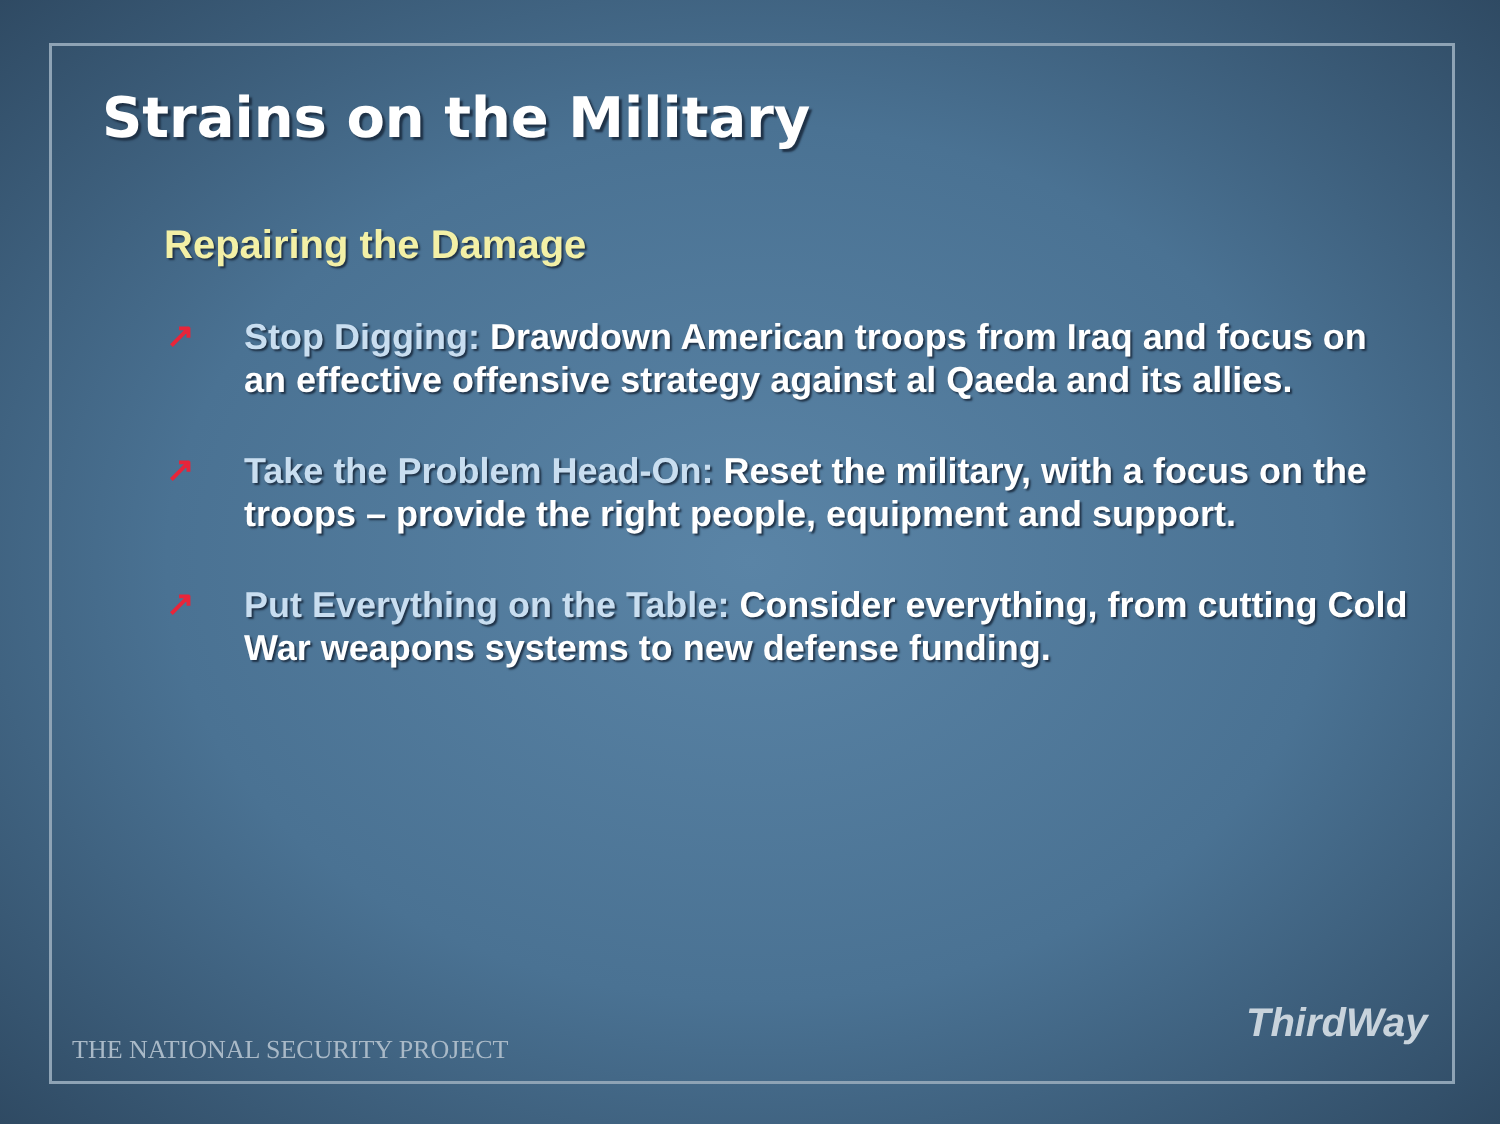Strains on the Military
Repairing the Damage
↗
Stop Digging: Drawdown American troops from Iraq and focus on an effective offensive strategy against al Qaeda and its allies.
↗
Take the Problem Head-On: Reset the military, with a focus on the troops – provide the right people, equipment and support.
↗
Put Everything on the Table: Consider everything, from cutting Cold War weapons systems to new defense funding.
THE NATIONAL SECURITY PROJECT
ThirdWay